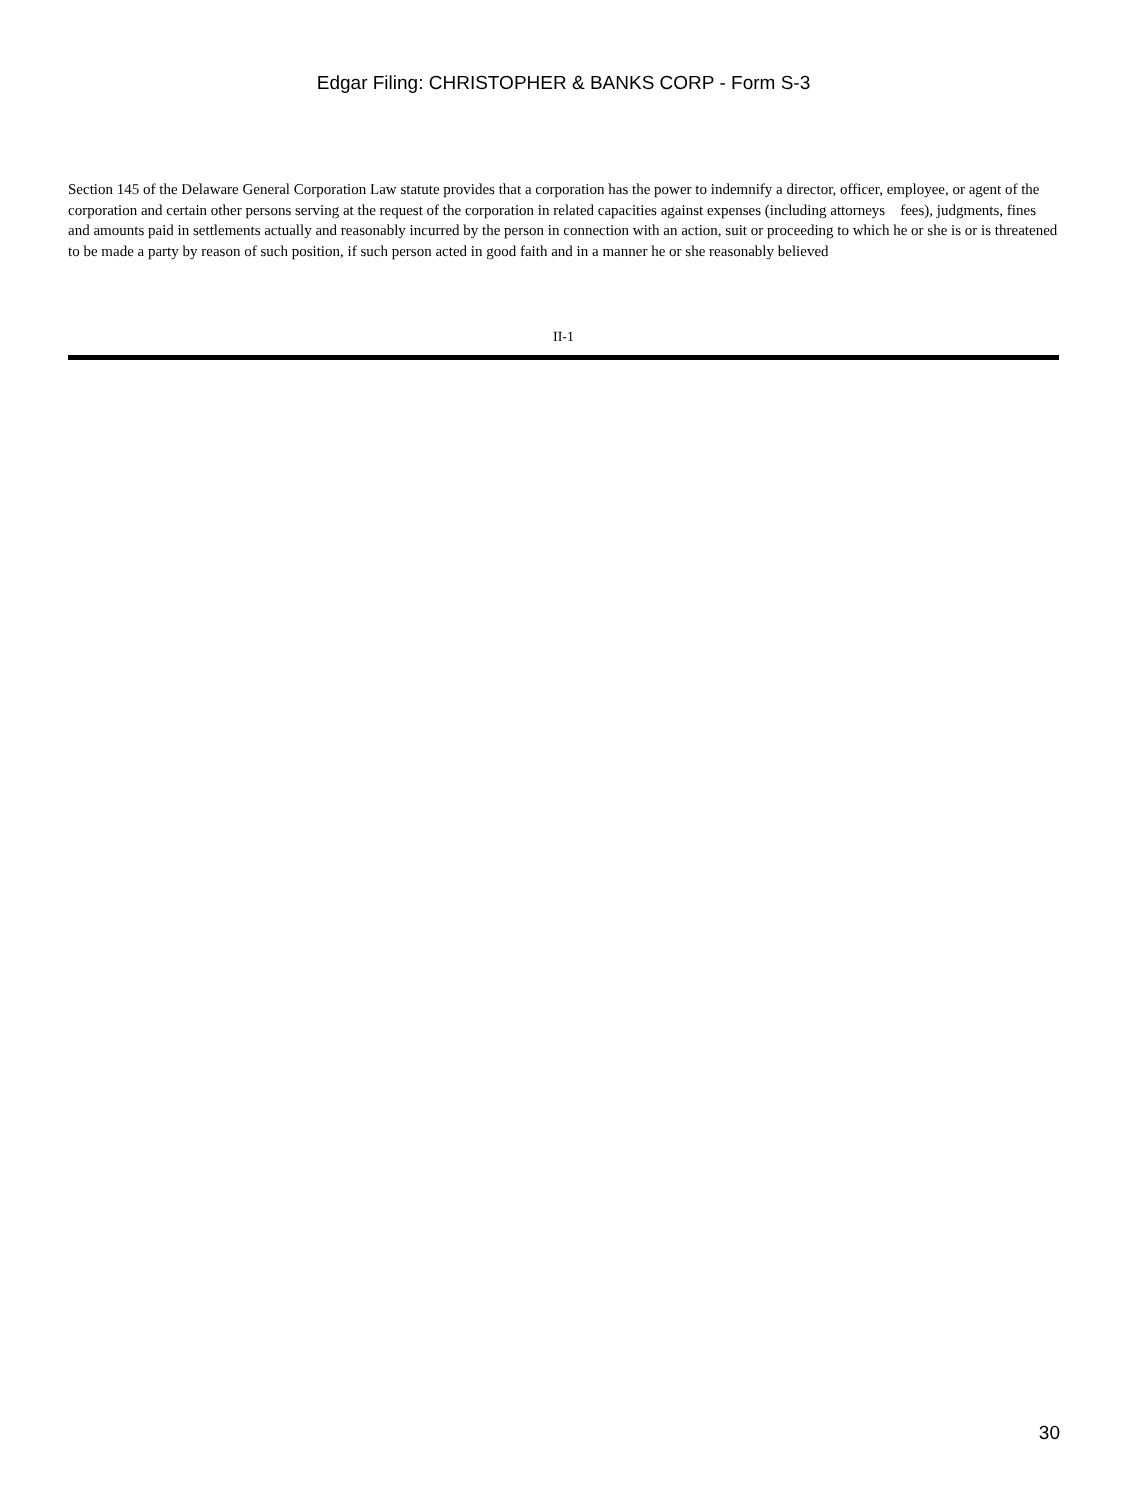Edgar Filing: CHRISTOPHER & BANKS CORP - Form S-3
Section 145 of the Delaware General Corporation Law statute provides that a corporation has the power to indemnify a director, officer, employee, or agent of the corporation and certain other persons serving at the request of the corporation in related capacities against expenses (including attorneys fees), judgments, fines and amounts paid in settlements actually and reasonably incurred by the person in connection with an action, suit or proceeding to which he or she is or is threatened to be made a party by reason of such position, if such person acted in good faith and in a manner he or she reasonably believed
II-1
30